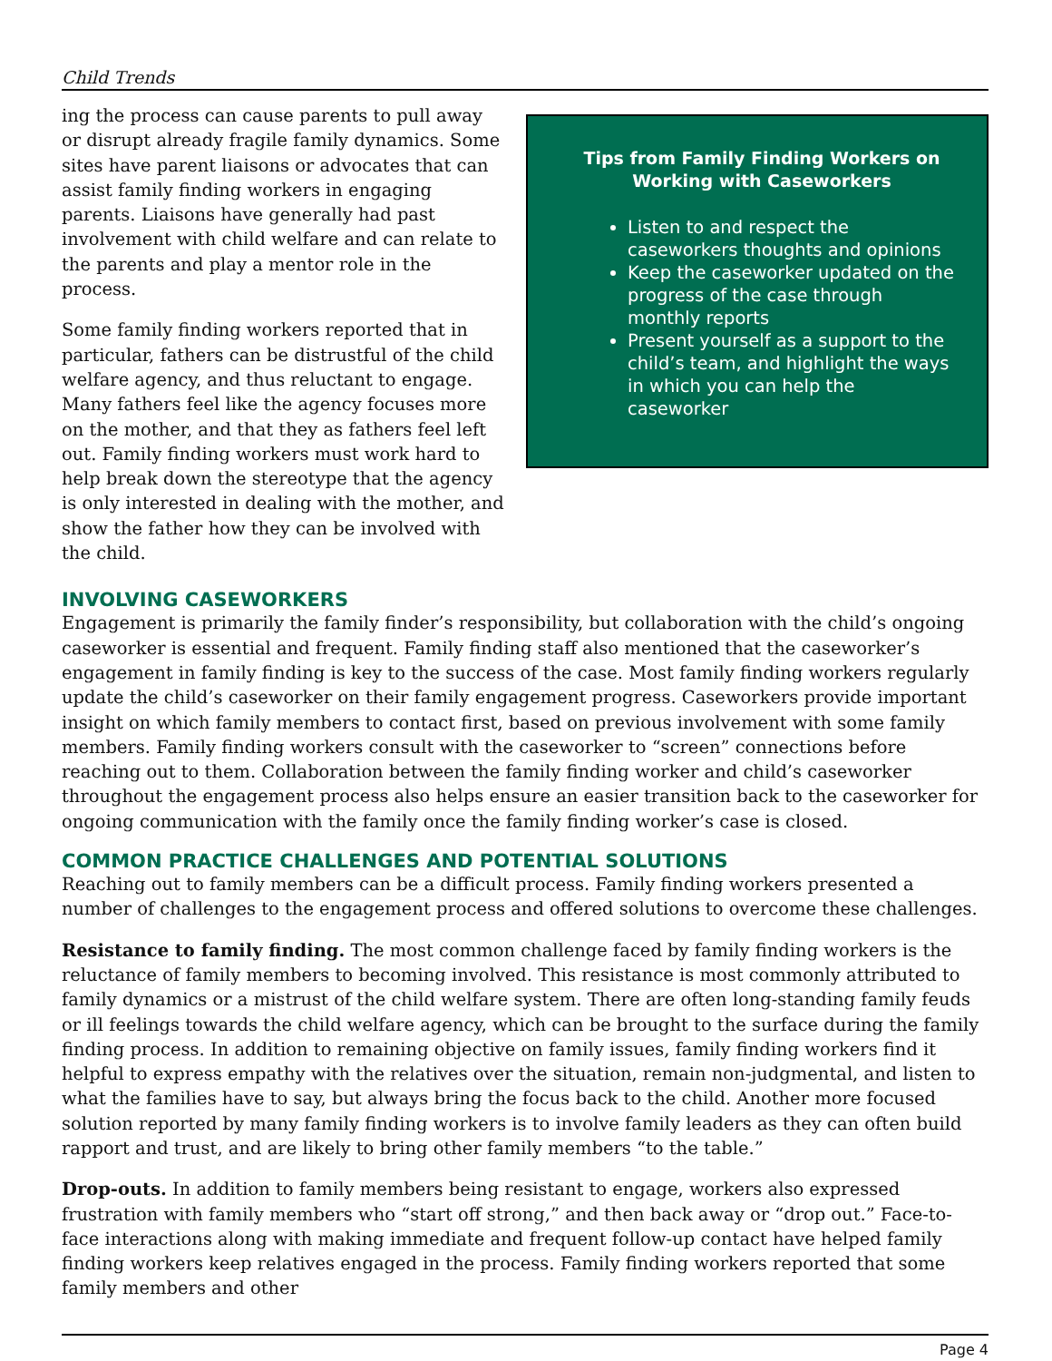Child Trends
ing the process can cause parents to pull away or disrupt already fragile family dynamics. Some sites have parent liaisons or advocates that can assist family finding workers in engaging parents. Liaisons have generally had past involvement with child welfare and can relate to the parents and play a mentor role in the process.
Some family finding workers reported that in particular, fathers can be distrustful of the child welfare agency, and thus reluctant to engage. Many fathers feel like the agency focuses more on the mother, and that they as fathers feel left out. Family finding workers must work hard to help break down the stereotype that the agency is only interested in dealing with the mother, and show the father how they can be involved with the child.
Tips from Family Finding Workers on Working with Caseworkers
Listen to and respect the caseworkers thoughts and opinions
Keep the caseworker updated on the progress of the case through monthly reports
Present yourself as a support to the child’s team, and highlight the ways in which you can help the caseworker
INVOLVING CASEWORKERS
Engagement is primarily the family finder’s responsibility, but collaboration with the child’s ongoing caseworker is essential and frequent. Family finding staff also mentioned that the caseworker’s engagement in family finding is key to the success of the case. Most family finding workers regularly update the child’s caseworker on their family engagement progress. Caseworkers provide important insight on which family members to contact first, based on previous involvement with some family members. Family finding workers consult with the caseworker to “screen” connections before reaching out to them. Collaboration between the family finding worker and child’s caseworker throughout the engagement process also helps ensure an easier transition back to the caseworker for ongoing communication with the family once the family finding worker’s case is closed.
COMMON PRACTICE CHALLENGES AND POTENTIAL SOLUTIONS
Reaching out to family members can be a difficult process. Family finding workers presented a number of challenges to the engagement process and offered solutions to overcome these challenges.
Resistance to family finding. The most common challenge faced by family finding workers is the reluctance of family members to becoming involved. This resistance is most commonly attributed to family dynamics or a mistrust of the child welfare system. There are often long-standing family feuds or ill feelings towards the child welfare agency, which can be brought to the surface during the family finding process. In addition to remaining objective on family issues, family finding workers find it helpful to express empathy with the relatives over the situation, remain non-judgmental, and listen to what the families have to say, but always bring the focus back to the child. Another more focused solution reported by many family finding workers is to involve family leaders as they can often build rapport and trust, and are likely to bring other family members “to the table.”
Drop-outs. In addition to family members being resistant to engage, workers also expressed frustration with family members who “start off strong,” and then back away or “drop out.” Face-to-face interactions along with making immediate and frequent follow-up contact have helped family finding workers keep relatives engaged in the process. Family finding workers reported that some family members and other
Page 4